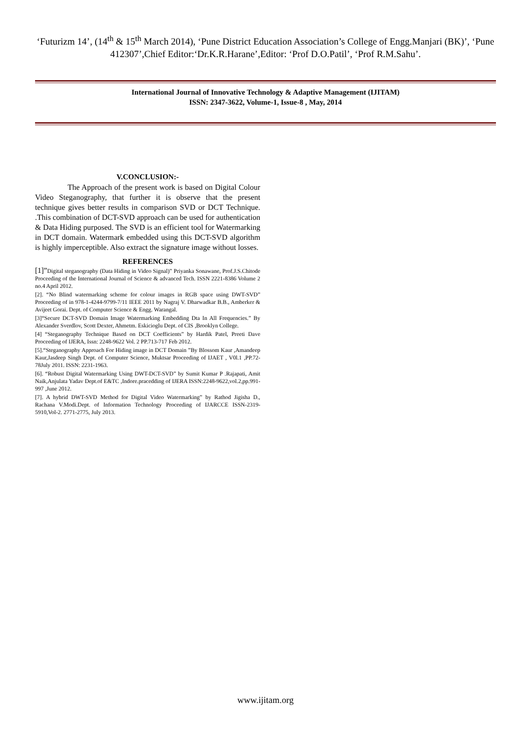‘Futurizm 14’, (14<sup>th</sup> & 15<sup>th</sup> March 2014), ‘Pune District Education Association’s College of Engg.Manjari (BK)’, ‘Pune 412307’,Chief Editor:‘Dr.K.R.Harane’,Editor: ‘Prof D.O.Patil’, ‘Prof R.M.Sahu’.
International Journal of Innovative Technology & Adaptive Management (IJITAM)
ISSN: 2347-3622, Volume-1, Issue-8 , May, 2014
V.CONCLUSION:-
The Approach of the present work is based on Digital Colour Video Steganography, that further it is observe that the present technique gives better results in comparison SVD or DCT Technique. .This combination of DCT-SVD approach can be used for authentication & Data Hiding purposed. The SVD is an efficient tool for Watermarking in DCT domain. Watermark embedded using this DCT-SVD algorithm is highly imperceptible. Also extract the signature image without losses.
REFERENCES
[1]”Digital steganography (Data Hiding in Video Signal)” Priyanka Sonawane, Prof.J.S.Chitode Proceeding of the International Journal of Science & advanced Tech. ISSN 2221-8386 Volume 2 no.4 April 2012.
[2]. “No Blind watermarking scheme for colour images in RGB space using DWT-SVD” Proceeding of in 978-1-4244-9799-7/11 IEEE 2011 by Nagraj V. Dharwadkar B.B., Amberker & Avijeet Gorai. Dept. of Computer Science & Engg. Warangal.
[3]“Secure DCT-SVD Domain Image Watermarking Embedding Dta In All Frequencies.” By Alexander Sverdlov, Scott Dexter, Ahmetm. Eskicioglu Dept. of CIS ,Brooklyn College.
[4] “Steganography Technique Based on DCT Coefficients” by Hardik Patel, Preeti Dave Proceeding of IJERA, Issn: 2248-9622 Vol. 2 PP.713-717 Feb 2012.
[5].“Steganography Approach For Hiding image in DCT Domain ”By Blossom Kaur ,Amandeep Kaur,Jasdeep Singh Dept. of Computer Science, Muktsar Proceeding of IJAET , V0l.1 ,PP.72-78July 2011. ISSN: 2231-1963.
[6]. “Robust Digital Watermarking Using DWT-DCT-SVD” by Sumit Kumar P .Rajapati, Amit Naik,Anjulata Yadav Dept.of E&TC ,Indore.pracedding of IJERA ISSN:2248-9622,vol.2,pp.991-997 ,June 2012.
[7]. A hybrid DWT-SVD Method for Digital Video Watermarking” by Rathod Jigisha D., Rachana V.Modi.Dept. of Information Technology Proceeding of IJARCCE ISSN-2319-5910,Vol-2. 2771-2775, July 2013.
www.ijitam.org